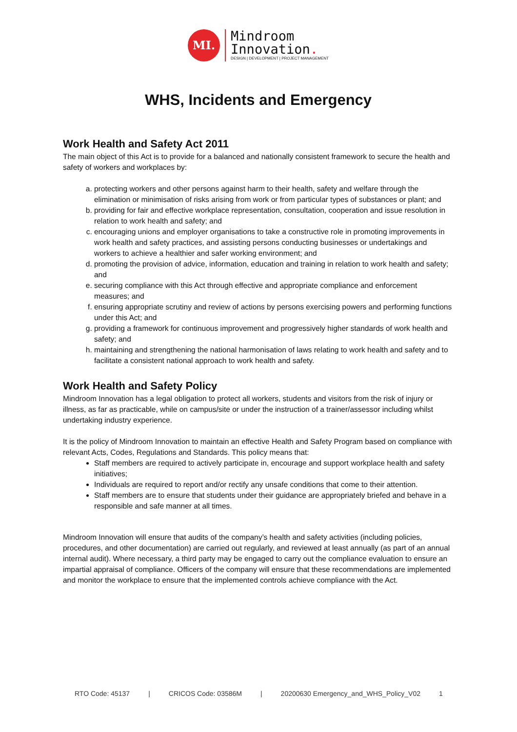MI.
Mindroom
Innovation.
DESIGN | DEVELOPMENT | PROJECT MANAGEMENT
WHS, Incidents and Emergency
Work Health and Safety Act 2011
The main object of this Act is to provide for a balanced and nationally consistent framework to secure the health and safety of workers and workplaces by:
a. protecting workers and other persons against harm to their health, safety and welfare through the elimination or minimisation of risks arising from work or from particular types of substances or plant; and
b. providing for fair and effective workplace representation, consultation, cooperation and issue resolution in relation to work health and safety; and
c. encouraging unions and employer organisations to take a constructive role in promoting improvements in work health and safety practices, and assisting persons conducting businesses or undertakings and workers to achieve a healthier and safer working environment; and
d. promoting the provision of advice, information, education and training in relation to work health and safety; and
e. securing compliance with this Act through effective and appropriate compliance and enforcement measures; and
f. ensuring appropriate scrutiny and review of actions by persons exercising powers and performing functions under this Act; and
g. providing a framework for continuous improvement and progressively higher standards of work health and safety; and
h. maintaining and strengthening the national harmonisation of laws relating to work health and safety and to facilitate a consistent national approach to work health and safety.
Work Health and Safety Policy
Mindroom Innovation has a legal obligation to protect all workers, students and visitors from the risk of injury or illness, as far as practicable, while on campus/site or under the instruction of a trainer/assessor including whilst undertaking industry experience.
It is the policy of Mindroom Innovation to maintain an effective Health and Safety Program based on compliance with relevant Acts, Codes, Regulations and Standards. This policy means that:
Staff members are required to actively participate in, encourage and support workplace health and safety initiatives;
Individuals are required to report and/or rectify any unsafe conditions that come to their attention.
Staff members are to ensure that students under their guidance are appropriately briefed and behave in a responsible and safe manner at all times.
Mindroom Innovation will ensure that audits of the company’s health and safety activities (including policies, procedures, and other documentation) are carried out regularly, and reviewed at least annually (as part of an annual internal audit). Where necessary, a third party may be engaged to carry out the compliance evaluation to ensure an impartial appraisal of compliance. Officers of the company will ensure that these recommendations are implemented and monitor the workplace to ensure that the implemented controls achieve compliance with the Act.
RTO Code: 45137 | CRICOS Code: 03586M | 20200630 Emergency_and_WHS_Policy_V02 1